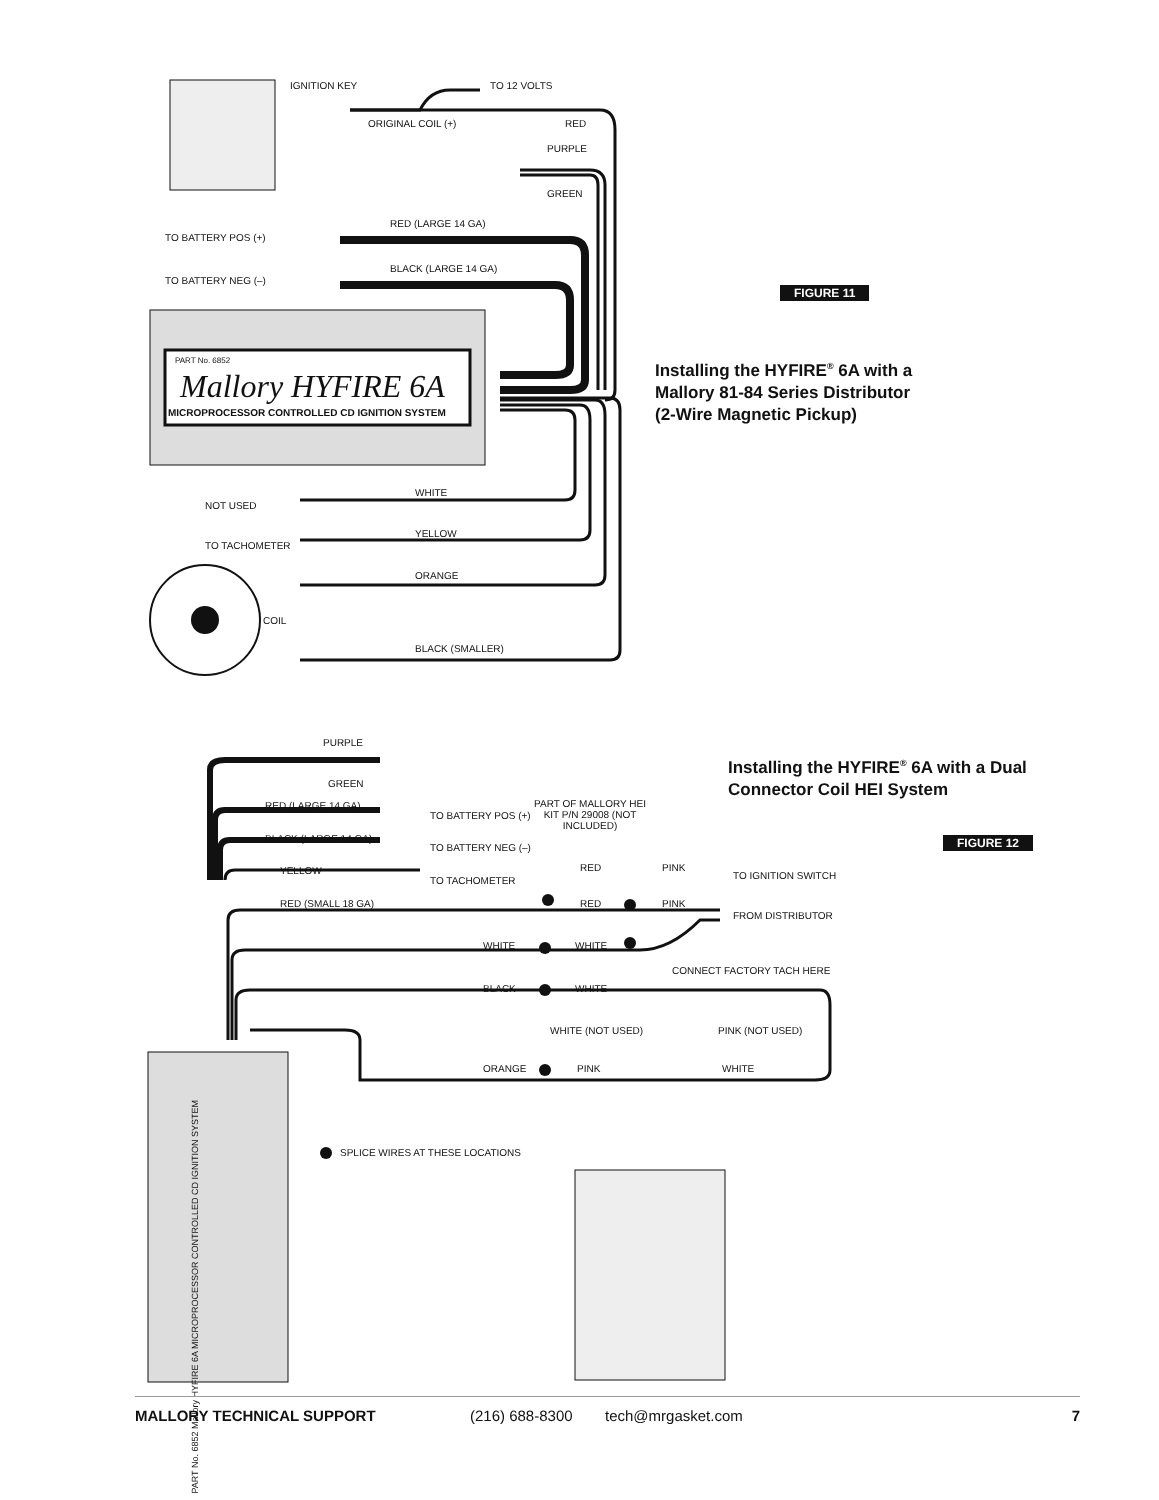IGNITION KEY TO 12 VOLTS
ORIGINAL COIL (+) RED
PURPLE
GREEN
RED (LARGE 14 GA)
TO BATTERY POS (+)
BLACK (LARGE 14 GA)
TO BATTERY NEG (–)
PART No. 6852
Mallory HYFIRE 6A
MICROPROCESSOR CONTROLLED CD IGNITION SYSTEM
FIGURE 11
Installing the HYFIRE<sup>®</sup> 6A with a
Mallory 81-84 Series Distributor
(2-Wire Magnetic Pickup)
WHITE
NOT USED
YELLOW
TO TACHOMETER
ORANGE
COIL
BLACK (SMALLER)
PURPLE
GREEN
Installing the HYFIRE<sup>®</sup> 6A with a Dual
Connector Coil HEI System
RED (LARGE 14 GA)
TO BATTERY POS (+)
PART OF MALLORY HEI KIT P/N 29008 (NOT INCLUDED)
BLACK (LARGE 14 GA)
TO BATTERY NEG (–) FIGURE 12
YELLOW RED PINK
TO IGNITION SWITCH
TO TACHOMETER
RED (SMALL 18 GA) RED PINK
FROM DISTRIBUTOR
WHITE WHITE
CONNECT FACTORY TACH HERE
BLACK WHITE
WHITE (NOT USED) PINK (NOT USED)
ORANGE PINK WHITE
SPLICE WIRES AT THESE LOCATIONS
PART No. 6852 Mallory HYFIRE 6A MICROPROCESSOR CONTROLLED CD IGNITION SYSTEM
MALLORY TECHNICAL SUPPORT (216) 688-8300 tech@mrgasket.com 7